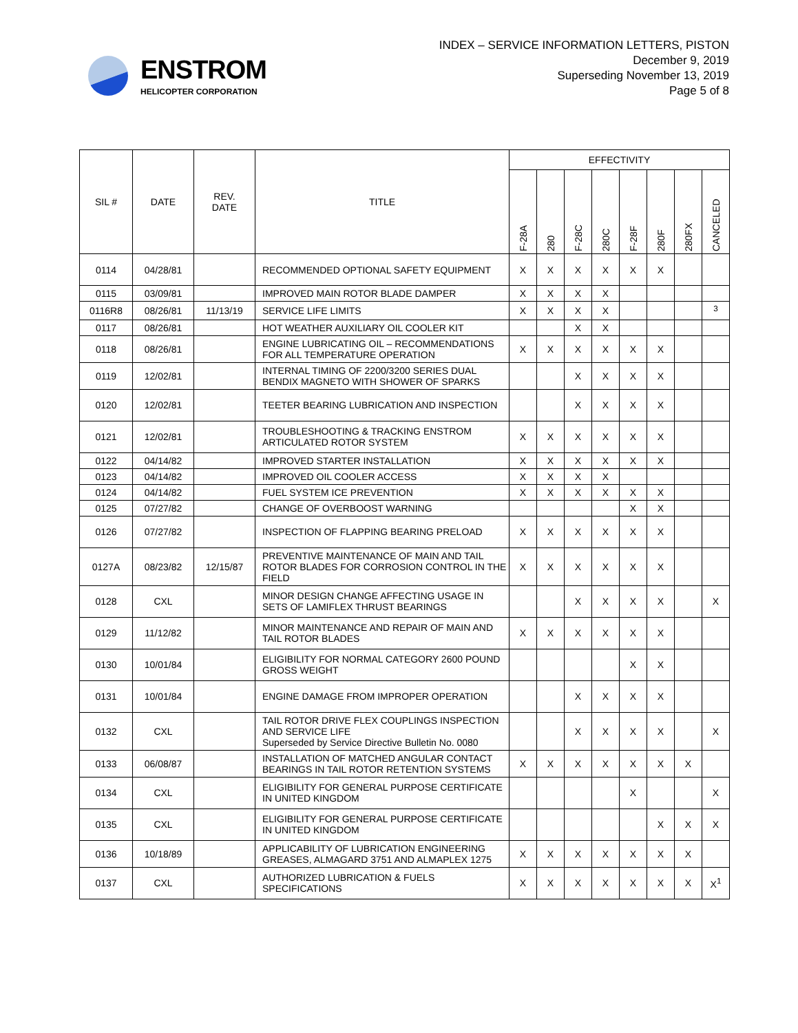ENSTROM
HELICOPTER CORPORATION
INDEX – SERVICE INFORMATION LETTERS, PISTON
December 9, 2019
Superseding November 13, 2019
Page 5 of 8
| SIL # | DATE | REV. DATE | TITLE | EFFECTIVITY | | | | | | | |
| --- | --- | --- | --- | --- | --- | --- | --- | --- | --- | --- | --- |
| | | | | F-28A | 280 | F-28C | 280C | F-28F | 280F | 280FX | CANCELED |
| 0114 | 04/28/81 | | RECOMMENDED OPTIONAL SAFETY EQUIPMENT | X | X | X | X | X | X | | |
| 0115 | 03/09/81 | | IMPROVED MAIN ROTOR BLADE DAMPER | X | X | X | X | | | | |
| 0116R8 | 08/26/81 | 11/13/19 | SERVICE LIFE LIMITS | X | X | X | X | | | | <sup>3</sup> |
| 0117 | 08/26/81 | | HOT WEATHER AUXILIARY OIL COOLER KIT | | | X | X | | | | |
| 0118 | 08/26/81 | | ENGINE LUBRICATING OIL – RECOMMENDATIONS FOR ALL TEMPERATURE OPERATION | X | X | X | X | X | X | | |
| 0119 | 12/02/81 | | INTERNAL TIMING OF 2200/3200 SERIES DUAL BENDIX MAGNETO WITH SHOWER OF SPARKS | | | X | X | X | X | | |
| 0120 | 12/02/81 | | TEETER BEARING LUBRICATION AND INSPECTION | | | X | X | X | X | | |
| 0121 | 12/02/81 | | TROUBLESHOOTING & TRACKING ENSTROM ARTICULATED ROTOR SYSTEM | X | X | X | X | X | X | | |
| 0122 | 04/14/82 | | IMPROVED STARTER INSTALLATION | X | X | X | X | X | X | | |
| 0123 | 04/14/82 | | IMPROVED OIL COOLER ACCESS | X | X | X | X | | | | |
| 0124 | 04/14/82 | | FUEL SYSTEM ICE PREVENTION | X | X | X | X | X | X | | |
| 0125 | 07/27/82 | | CHANGE OF OVERBOOST WARNING | | | | | X | X | | |
| 0126 | 07/27/82 | | INSPECTION OF FLAPPING BEARING PRELOAD | X | X | X | X | X | X | | |
| 0127A | 08/23/82 | 12/15/87 | PREVENTIVE MAINTENANCE OF MAIN AND TAIL ROTOR BLADES FOR CORROSION CONTROL IN THE FIELD | X | X | X | X | X | X | | |
| 0128 | CXL | | MINOR DESIGN CHANGE AFFECTING USAGE IN SETS OF LAMIFLEX THRUST BEARINGS | | | X | X | X | X | | X |
| 0129 | 11/12/82 | | MINOR MAINTENANCE AND REPAIR OF MAIN AND TAIL ROTOR BLADES | X | X | X | X | X | X | | |
| 0130 | 10/01/84 | | ELIGIBILITY FOR NORMAL CATEGORY 2600 POUND GROSS WEIGHT | | | | | X | X | | |
| 0131 | 10/01/84 | | ENGINE DAMAGE FROM IMPROPER OPERATION | | | X | X | X | X | | |
| 0132 | CXL | | TAIL ROTOR DRIVE FLEX COUPLINGS INSPECTION AND SERVICE LIFE Superseded by Service Directive Bulletin No. 0080 | | | X | X | X | X | | X |
| 0133 | 06/08/87 | | INSTALLATION OF MATCHED ANGULAR CONTACT BEARINGS IN TAIL ROTOR RETENTION SYSTEMS | X | X | X | X | X | X | X | |
| 0134 | CXL | | ELIGIBILITY FOR GENERAL PURPOSE CERTIFICATE IN UNITED KINGDOM | | | | | X | | | X |
| 0135 | CXL | | ELIGIBILITY FOR GENERAL PURPOSE CERTIFICATE IN UNITED KINGDOM | | | | | | X | X | X |
| 0136 | 10/18/89 | | APPLICABILITY OF LUBRICATION ENGINEERING GREASES, ALMAGARD 3751 AND ALMAPLEX 1275 | X | X | X | X | X | X | X | |
| 0137 | CXL | | AUTHORIZED LUBRICATION & FUELS SPECIFICATIONS | X | X | X | X | X | X | X | X<sup>1</sup> |